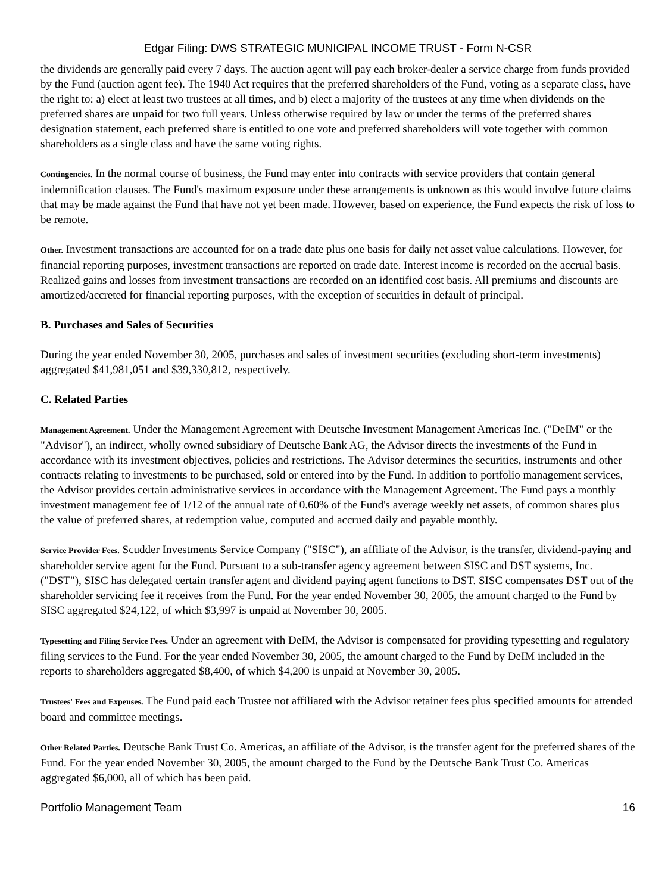Edgar Filing: DWS STRATEGIC MUNICIPAL INCOME TRUST - Form N-CSR
the dividends are generally paid every 7 days. The auction agent will pay each broker-dealer a service charge from funds provided by the Fund (auction agent fee). The 1940 Act requires that the preferred shareholders of the Fund, voting as a separate class, have the right to: a) elect at least two trustees at all times, and b) elect a majority of the trustees at any time when dividends on the preferred shares are unpaid for two full years. Unless otherwise required by law or under the terms of the preferred shares designation statement, each preferred share is entitled to one vote and preferred shareholders will vote together with common shareholders as a single class and have the same voting rights.
Contingencies. In the normal course of business, the Fund may enter into contracts with service providers that contain general indemnification clauses. The Fund's maximum exposure under these arrangements is unknown as this would involve future claims that may be made against the Fund that have not yet been made. However, based on experience, the Fund expects the risk of loss to be remote.
Other. Investment transactions are accounted for on a trade date plus one basis for daily net asset value calculations. However, for financial reporting purposes, investment transactions are reported on trade date. Interest income is recorded on the accrual basis. Realized gains and losses from investment transactions are recorded on an identified cost basis. All premiums and discounts are amortized/accreted for financial reporting purposes, with the exception of securities in default of principal.
B. Purchases and Sales of Securities
During the year ended November 30, 2005, purchases and sales of investment securities (excluding short-term investments) aggregated $41,981,051 and $39,330,812, respectively.
C. Related Parties
Management Agreement. Under the Management Agreement with Deutsche Investment Management Americas Inc. ("DeIM" or the "Advisor"), an indirect, wholly owned subsidiary of Deutsche Bank AG, the Advisor directs the investments of the Fund in accordance with its investment objectives, policies and restrictions. The Advisor determines the securities, instruments and other contracts relating to investments to be purchased, sold or entered into by the Fund. In addition to portfolio management services, the Advisor provides certain administrative services in accordance with the Management Agreement. The Fund pays a monthly investment management fee of 1/12 of the annual rate of 0.60% of the Fund's average weekly net assets, of common shares plus the value of preferred shares, at redemption value, computed and accrued daily and payable monthly.
Service Provider Fees. Scudder Investments Service Company ("SISC"), an affiliate of the Advisor, is the transfer, dividend-paying and shareholder service agent for the Fund. Pursuant to a sub-transfer agency agreement between SISC and DST systems, Inc. ("DST"), SISC has delegated certain transfer agent and dividend paying agent functions to DST. SISC compensates DST out of the shareholder servicing fee it receives from the Fund. For the year ended November 30, 2005, the amount charged to the Fund by SISC aggregated $24,122, of which $3,997 is unpaid at November 30, 2005.
Typesetting and Filing Service Fees. Under an agreement with DeIM, the Advisor is compensated for providing typesetting and regulatory filing services to the Fund. For the year ended November 30, 2005, the amount charged to the Fund by DeIM included in the reports to shareholders aggregated $8,400, of which $4,200 is unpaid at November 30, 2005.
Trustees' Fees and Expenses. The Fund paid each Trustee not affiliated with the Advisor retainer fees plus specified amounts for attended board and committee meetings.
Other Related Parties. Deutsche Bank Trust Co. Americas, an affiliate of the Advisor, is the transfer agent for the preferred shares of the Fund. For the year ended November 30, 2005, the amount charged to the Fund by the Deutsche Bank Trust Co. Americas aggregated $6,000, all of which has been paid.
Portfolio Management Team 16